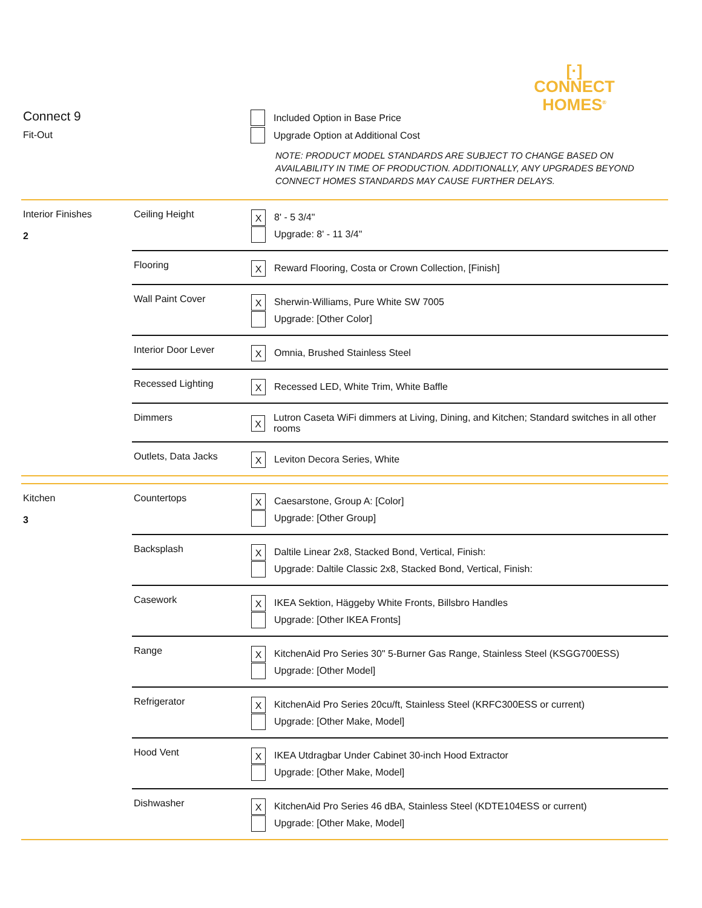[·]
CONNECT
HOMES<sup>®</sup>
Connect 9
Fit-Out
Included Option in Base Price
Upgrade Option at Additional Cost
NOTE: PRODUCT MODEL STANDARDS ARE SUBJECT TO CHANGE BASED ON AVAILABILITY IN TIME OF PRODUCTION. ADDITIONALLY, ANY UPGRADES BEYOND CONNECT HOMES STANDARDS MAY CAUSE FURTHER DELAYS.
| Interior Finishes 2 | Ceiling Height | X 8' - 5 3/4" Upgrade: 8' - 11 3/4" |
| | Flooring | X Reward Flooring, Costa or Crown Collection, [Finish] |
| | Wall Paint Cover | X Sherwin-Williams, Pure White SW 7005 Upgrade: [Other Color] |
| | Interior Door Lever | X Omnia, Brushed Stainless Steel |
| | Recessed Lighting | X Recessed LED, White Trim, White Baffle |
| | Dimmers | X Lutron Caseta WiFi dimmers at Living, Dining, and Kitchen; Standard switches in all other rooms |
| | Outlets, Data Jacks | X Leviton Decora Series, White |
| Kitchen 3 | Countertops | X Caesarstone, Group A: [Color] Upgrade: [Other Group] |
| | Backsplash | X Daltile Linear 2x8, Stacked Bond, Vertical, Finish: Upgrade: Daltile Classic 2x8, Stacked Bond, Vertical, Finish: |
| | Casework | X IKEA Sektion, Häggeby White Fronts, Billsbro Handles Upgrade: [Other IKEA Fronts] |
| | Range | X KitchenAid Pro Series 30" 5-Burner Gas Range, Stainless Steel (KSGG700ESS) Upgrade: [Other Model] |
| | Refrigerator | X KitchenAid Pro Series 20cu/ft, Stainless Steel (KRFC300ESS or current) Upgrade: [Other Make, Model] |
| | Hood Vent | X IKEA Utdragbar Under Cabinet 30-inch Hood Extractor Upgrade: [Other Make, Model] |
| | Dishwasher | X KitchenAid Pro Series 46 dBA, Stainless Steel (KDTE104ESS or current) Upgrade: [Other Make, Model] |